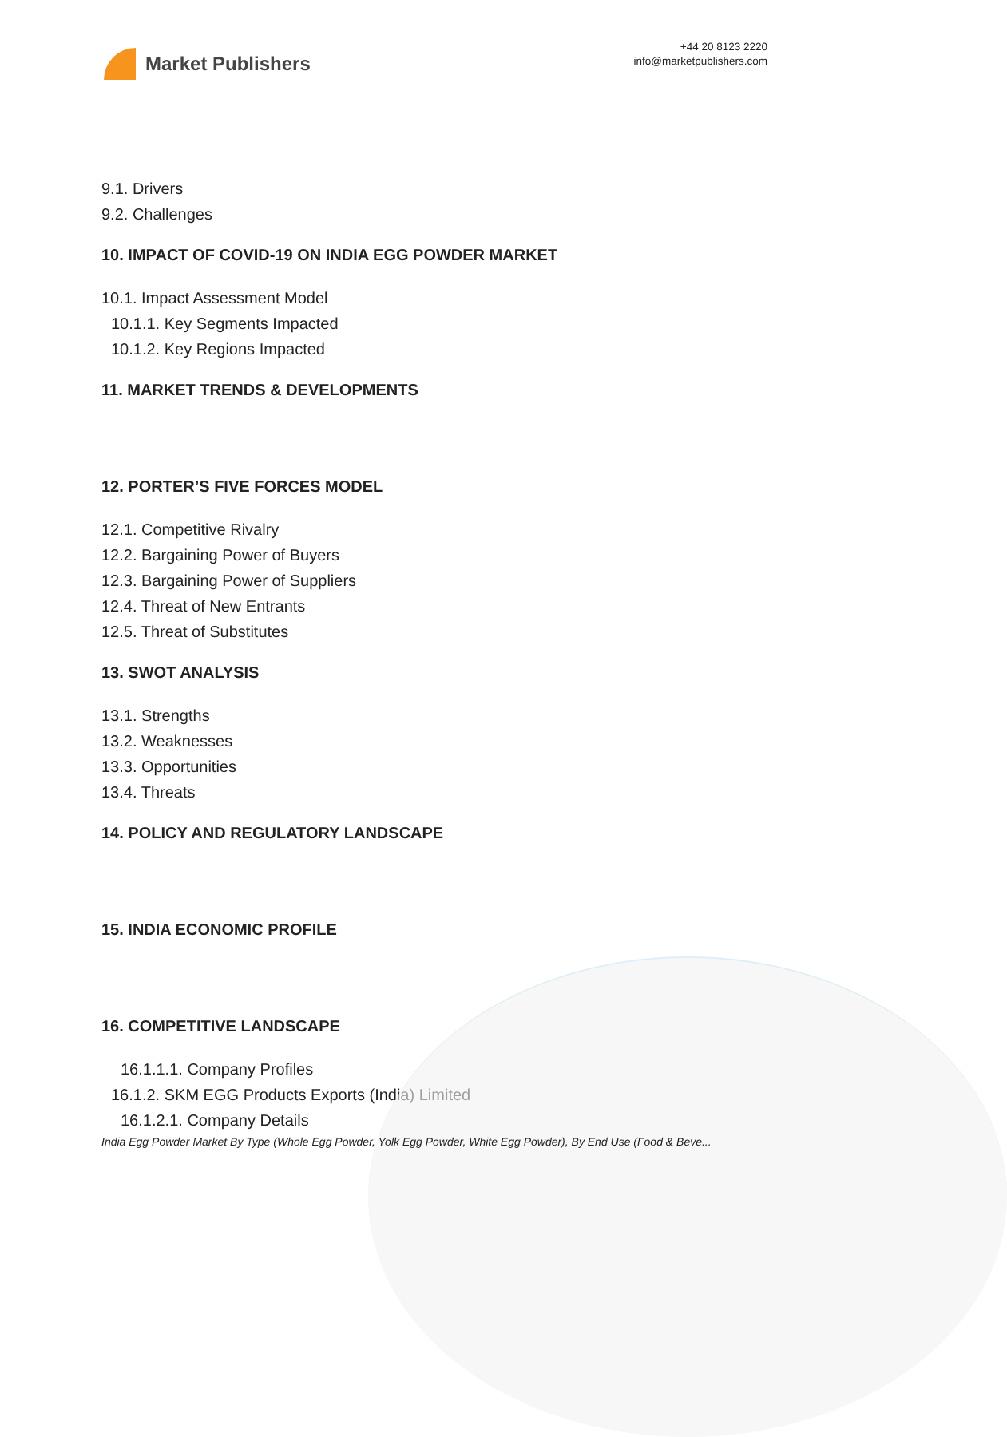Market Publishers
+44 20 8123 2220
info@marketpublishers.com
9.1. Drivers
9.2. Challenges
10. IMPACT OF COVID-19 ON INDIA EGG POWDER MARKET
10.1. Impact Assessment Model
10.1.1. Key Segments Impacted
10.1.2. Key Regions Impacted
11. MARKET TRENDS & DEVELOPMENTS
12. PORTER’S FIVE FORCES MODEL
12.1. Competitive Rivalry
12.2. Bargaining Power of Buyers
12.3. Bargaining Power of Suppliers
12.4. Threat of New Entrants
12.5. Threat of Substitutes
13. SWOT ANALYSIS
13.1. Strengths
13.2. Weaknesses
13.3. Opportunities
13.4. Threats
14. POLICY AND REGULATORY LANDSCAPE
15. INDIA ECONOMIC PROFILE
16. COMPETITIVE LANDSCAPE
16.1.1.1. Company Profiles
16.1.2. SKM EGG Products Exports (India) Limited
16.1.2.1. Company Details
India Egg Powder Market By Type (Whole Egg Powder, Yolk Egg Powder, White Egg Powder), By End Use (Food & Beve...